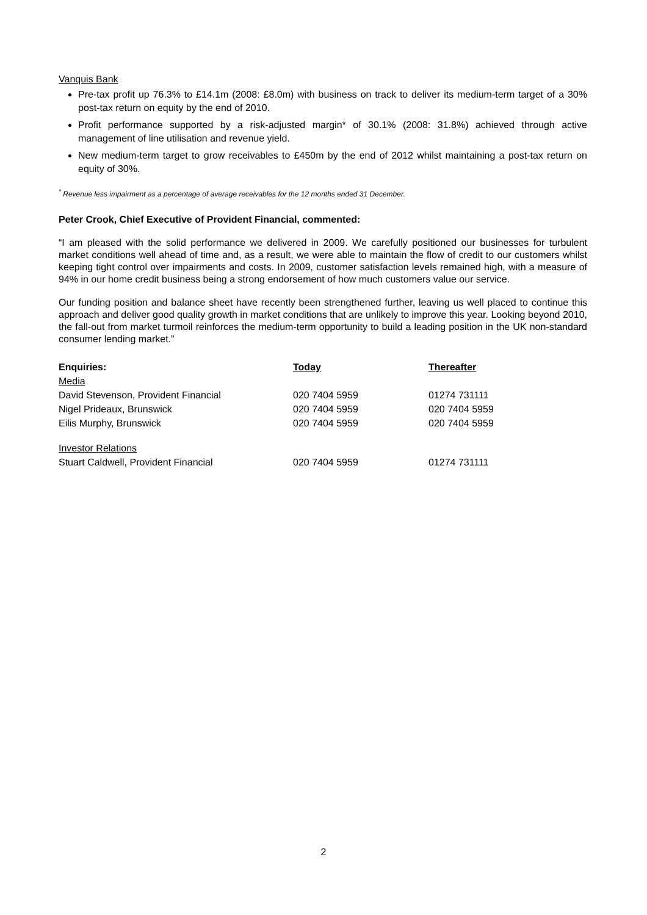Vanquis Bank
Pre-tax profit up 76.3% to £14.1m (2008: £8.0m) with business on track to deliver its medium-term target of a 30% post-tax return on equity by the end of 2010.
Profit performance supported by a risk-adjusted margin* of 30.1% (2008: 31.8%) achieved through active management of line utilisation and revenue yield.
New medium-term target to grow receivables to £450m by the end of 2012 whilst maintaining a post-tax return on equity of 30%.
<sup>*</sup> Revenue less impairment as a percentage of average receivables for the 12 months ended 31 December.
Peter Crook, Chief Executive of Provident Financial, commented:
“I am pleased with the solid performance we delivered in 2009. We carefully positioned our businesses for turbulent market conditions well ahead of time and, as a result, we were able to maintain the flow of credit to our customers whilst keeping tight control over impairments and costs. In 2009, customer satisfaction levels remained high, with a measure of 94% in our home credit business being a strong endorsement of how much customers value our service.
Our funding position and balance sheet have recently been strengthened further, leaving us well placed to continue this approach and deliver good quality growth in market conditions that are unlikely to improve this year. Looking beyond 2010, the fall-out from market turmoil reinforces the medium-term opportunity to build a leading position in the UK non-standard consumer lending market.”
| Enquiries: | Today | Thereafter |
| --- | --- | --- |
| Media | | |
| David Stevenson, Provident Financial | 020 7404 5959 | 01274 731111 |
| Nigel Prideaux, Brunswick | 020 7404 5959 | 020 7404 5959 |
| Eilis Murphy, Brunswick | 020 7404 5959 | 020 7404 5959 |
| Investor Relations | | |
| Stuart Caldwell, Provident Financial | 020 7404 5959 | 01274 731111 |
2